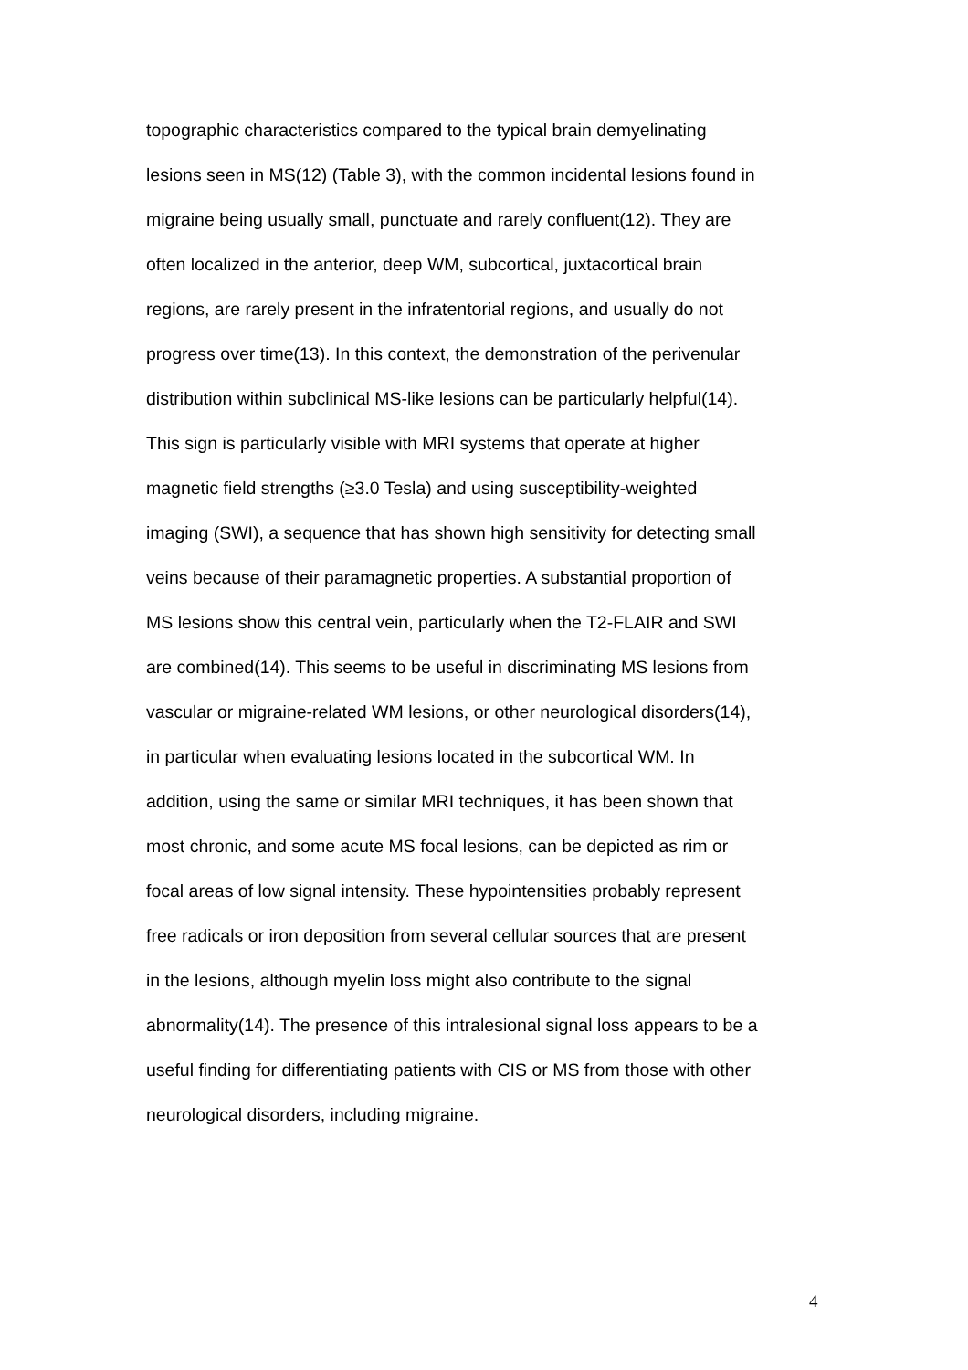topographic characteristics compared to the typical brain demyelinating
lesions seen in MS(12) (Table 3), with the common incidental lesions found in
migraine being usually small, punctuate and rarely confluent(12). They are
often localized in the anterior, deep WM, subcortical, juxtacortical brain
regions, are rarely present in the infratentorial regions, and usually do not
progress over time(13). In this context, the demonstration of the perivenular
distribution within subclinical MS-like lesions can be particularly helpful(14).
This sign is particularly visible with MRI systems that operate at higher
magnetic field strengths (≥3.0 Tesla) and using susceptibility-weighted
imaging (SWI), a sequence that has shown high sensitivity for detecting small
veins because of their paramagnetic properties. A substantial proportion of
MS lesions show this central vein, particularly when the T2-FLAIR and SWI
are combined(14). This seems to be useful in discriminating MS lesions from
vascular or migraine-related WM lesions, or other neurological disorders(14),
in particular when evaluating lesions located in the subcortical WM. In
addition, using the same or similar MRI techniques, it has been shown that
most chronic, and some acute MS focal lesions, can be depicted as rim or
focal areas of low signal intensity. These hypointensities probably represent
free radicals or iron deposition from several cellular sources that are present
in the lesions, although myelin loss might also contribute to the signal
abnormality(14). The presence of this intralesional signal loss appears to be a
useful finding for differentiating patients with CIS or MS from those with other
neurological disorders, including migraine.
4